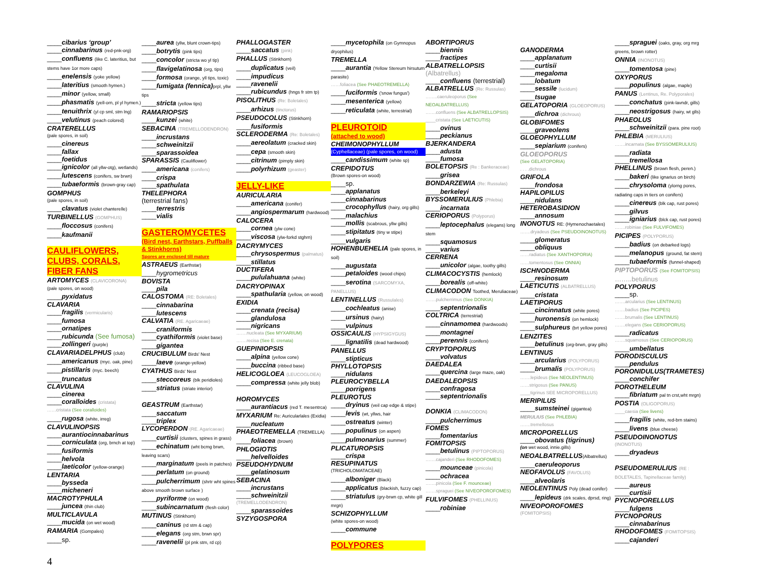____cibarius ‘group’
____cinnabarinus (red-pnk-org)
____confluens (like C. lateritius, but stems have 1or more caps)
____enelensis (yoke yellow)
____lateritius (smooth hymen.)
____minor (yellow, small)
____phasmatis (yell-orn, pl yl hymen.)
____tenuithrix (yl cp sml, stm lng)
____velutinus (peach colored)
CRATERELLUS
(pale spores, in soil)
____cinereus
____fallax
____foetidus
____ignicolor (all yllw-otg), wetlands)
____lutescens (conifers, sw brwn)
____tubaeformis (brown-gray cap)
GOMPHUS
(pale spores, in soil)
____clavatus (violet chanterelle)
TURBINELLUS (GOMPHUS)
____floccosus (conifers)
____kaufmanii
CAULIFLOWERS, CLUBS, CORALS, FIBER FANS
ARTOMYCES (CLAVICORONA)
(pale spores, on wood)
____pyxidatus
CLAVARIA
____fragilis (vermicularis)
____fumosa
____ornatipes
____rubicunda (See fumosa)
____zollingeri (purple)
CLAVARIADELPHUS (club)
____americanus (myc. oak, pine)
____pistillaris (myc. beech)
____truncatus
CLAVULINA
____cinerea
____coralloides (cristata)
……cristata (See coralloides)
____rugosa (white, irreg)
CLAVULINOPSIS
____aurantiocinnabarinus
____corniculata (org, brnch at top)
____fusiformis
____helvola
____laeticolor (yellow-orange)
LENTARIA
____bysseda
____micheneri
MACROTYPHULA
____juncea (thin club)
MULTICLAVULA
____mucida (on wet wood)
RAMARIA (Gompales)
____sp.
____aurea (yllw, blunt crown-tips)
____botrytis (pink tips)
____concolor (stricta wo yl tip)
____flavigelatinosa (org, tips)
____formosa (orange, yll tips, toxic)
____fumigata (fennica) prpl, yllw tips
____stricta (yellow tips)
RAMARIOPSIS
____kunzei (white)
SEBACINA (TREMELLODENDRON)
____incrustans
____schweinitzii
____sparassoidea
SPARASSIS (Cauliflower)
____americana (conifers)
____crispa
____spathulata
THELEPHORA
(terrestrial fans)
____terrestris
____vialis
GASTEROMYCETES
(Bird nest, Earthstars, Puffballs & Stinkhorns)
Spores are enclosed till mature
ASTRAEUS (Earthstar)
____hygrometricus
BOVISTA
____pila
CALOSTOMA (RE: Boletales)
____cinnabarina
____lutescens
CALVATIA (RE. Agaricaeae)
____craniformis
____cyathiformis (violet base)
____gigantea
CRUCIBULUM Birds' Nest
____laeve (orange-yellow)
CYATHUS Birds' Nest
____steccoreus (blk peridioles)
____striatus (striate interior)
GEASTRUM (Earthstar)
____saccatum
____triplex
LYCOPERDON (RE. Agaricaeae)
____curtisii (clusters, spines in grass)
____echinatum (wht bcmg brwn, leaving scars)
____marginatum (peels in patches)
____perlatum (on ground)
____pulcherrimum (shrtr wht spines above smooth brown surface )
____pyriforme (on wood)
____subincarnatum (flesh color)
MUTINUS (Stinkhorn)
____caninus (rd stm & cap)
____elegans (org stm, brwn spr)
____ravenelii (pl pnk stm, rd cp)
PHALLOGASTER
____saccatus (pink)
PHALLUS (Stinkhorn)
____duplicatus (veil)
____impudicus
____ravenelii
____rubicundus (hngs fr stm tp)
PISOLITHUS (Re: Boletales)
____arhizus (tinctorus)
PSEUDOCOLUS (Stinkhorn)
____fusiformis
SCLERODERMA (Re: Boletales)
____aereolatum (cracked skin)
____cepa (smooth skin)
____citrinum (pimply skin)
____polyrhizum (geaster)
JELLY-LIKE
AURICULARIA
____americana (conifer)
____angiospermarum (hardwood)
CALOCERA
____cornea (ylw cone)
____viscosa (ylw-forkd stghrn)
DACRYMYCES
____chrysospermus (palmatus)
____stillatus
DUCTIFERA
____pululahuana (white)
DACRYOPINAX
____spathularia (yellow, on wood)
EXIDIA
____crenata (recisa)
____glandulosa
____nigricans
…….nucleata (See MYXARIUM)
…….recisa (See E. crenata)
GUEPINIOPSIS
____alpina (yellow cone)
____buccina (ribbed base)
HELICOGLOEA (LEUCOGLOEA)
____compressa (white jelly blob)
HOROMYCES
____aurantiacus (red T. mesentrca)
MYXARIUM Re: Auricularlales (Exidia)
____nucleatum
PHAEOTREMELLA (TREMELLA)
____foliacea (brown)
PHLOGIOTIS
____helvelloides
PSEUDOHYDNUM
____gelatinosum
SEBACINA
____incrustans
____schweinitzii
(TREMELLODENDRON)
____sparassoides
SYZYGOSPORA
____mycetophila (on Gymnopus dryophilus)
TREMELLA
____aurantia (Yellow Stereum hirsutum parasite)
……foliacea (See PHAEOTREMELLA)
____fuciformis ('snow fungus')
____mesenterica (yellow)
____reticulata (white, terrestrial)
PLEUROTOID
(attached to wood)
CHEIMONOPHYLLUM
(Cyphellaceae) (pale spores, on wood)
____candissimum (white sp)
CREPIDOTUS
(Brown spores-on wood)
____sp.
____applanatus
____cinnabarinus
____crocophyllus (hairy, org gills)
____malachius
____mollis (scabrous, yllw gills)
____stipitatus (tiny w stipe)
____vulgaris
HOHENBUEHELIA (pale spores, in soil)
____augustata
____petaloides (wood chips)
____serotina (SARCOMYXA, PANELLUS)
LENTINELLUS (Russulales)
____cochleatus (anise)
____ursinus (hairy)
____vulpinus
OSSICAULIS (HYPSIGYGUS)
____lignatilis (dead hardwood)
PANELLUS
____stipticus
PHYLLOTOPSIS
____nidulans
PLEUROCYBELLA
____porrigens
PLEUROTUS
____dryinus (veil cap edge & stipe)
____levis (wt, yllws, hair
____ostreatus (winter)
____populinus (on aspen)
____pulmonarius (summer)
PLICATUROPSIS
____crispa
RESUPINATUS
(TRICHOLOMATACEAE)
____alboniger (Black)
____applicatus (blackish, fuzzy cap)
____striatulus (gry-brwn cp, white gill mrgn)
SCHIZOPHYLLUM
(white spores-on wood)
____commune
POLYPORES
ABORTIPORUS
____biennis
____fractipes
ALBATRELLOPSIS
(Albatrellus)
____confluens (terrestrial)
ALBATRELLUS (Re: Russulas)
……..caeruleoporus (See NEOALBATRELLUS)
…….confluens (See ALBATRELLOPSIS)
____cristata (See LAETICUTIS)
____ovinus
____peckianus
BJERKANDERA
____adusta
____fumosa
BOLETOPSIS (Re : Bankeraceae)
____grisea
BONDARZEWIA (Re: Russulas)
____berkeleyi
BYSSOMERULIUS (Phlebia)
____incarnata
CERIOPORUS (Polyporus)
____leptocephalus (elegans) long stem
____squamosus
____varius
CERRENA
____unicolor (algae, toothy gills)
CLIMACOCYSTIS (hemlock)
____borealis (off-white)
CLIMACODON Toothed, Meruliaceae)
…….pulcherrimus (See DONKIA)
____septentrionalis
COLTRICA (terrestrial)
____cinnamomea (hardwoods)
____montagnei
____perennis (conifers)
CRYPTOPORUS
____volvatus
DAEDALEA
____quercina (large maze, oak)
DAEDALEOPSIS
____confragosa
____septentrionalis
DONKIA (CLIMACODON)
____pulcherrimus
FOMES
____fomentarius
FOMITOPSIS
____betulinus (PIPTOPORUS)
…….cajanderi (See RHODOFOMES)
____mounceae (pinicola)
____ochracea
…….pinicola (See F. mounceae)
…….spraguei (See NIVEOPOROFOMES)
FULVIFOMES (PHELLINUS)
____robiniae
GANODERMA
____applanatum
____curtisii
____megaloma
____lobatum
____sessile (lucidum)
____tsugae
GELATOPORIA (GLOEOPORUS)
____dichroa (dichrous)
GLOBIFOMES
____graveolens
GLOEOPHYLLUM
____sepiarium (conifers)
GLOEOPORUS
(See GELATOPORIA)
. . . .dichrous
GRIFOLA
____frondosa
HAPILOPILUS
____nidulans
HETEROBASIDION
____annosum
INONOTUS RE: (Hymenochaetales)
…….dryadeus (See PSEUDOINONOTUS)
____glomeratus
____obliquus
……radiatus (See XANTHOPORIA)
……tomentosus (See ONNIA)
ISCHNODERMA
____resinosum
LAETICUTIS (ALBATRELLUS)
____cristata
LAETIPORUS
____cincinnatus (white pores)
____huronensis (on hemlock)
____sulphureus (brt yellow pores)
LENZITES
____betulinus (org-brwn, gray gills)
LENTINUS
____arcularius (POLYPORUS)
____brumalis (POLYPORUS)
…….lepideus (See NEOLENTINUS)
……strigosus (See PANUS)
____tigrinus SEE MICROPORELLUS)
MERIPILUS
____sumsteinei (gigantea)
MERULIUS (See PHLEBIA)
…….tremellosus
MICROPORELLUS
____obovatus (tigrinus)
(on wet wood, innie.gills)
NEOALBATRELLUS(Albatrellus)
____caeruleoporus
NEOFAVOLUS (FAVOLUS)
____alveolaris
NEOLENTINUS Poly (dead conifer)
____lepideus (drk scales, dprsd, ring)
NIVEOPOROFOMES
(FOMITOPSIS)
____spraguei (oaks, gray, org mrg greens, brown rotter)
ONNIA (INONOTUS)
____tomentosa (pine)
OXYPORUS
____populinus (algae, maple)
PANUS (Lentinus, Re. Polyporales)
____conchatus (pink-lavndr, gills)
____neostrigosus (hairy, wt glls)
PHAEOLUS
____schweinitzii (para. pine root)
PHLEBIA (MERULIUS)
…….incarnata (See BYSSOMERULIUS)
____radiata
____tremellosa
PHELLINUS (brown flesh, peren.)
____bakeri (like ignarius on birch)
____chrysoloma (ylorng pores, radiating caps in tiers on conifers)
____cinereus (blk cap, rust pores)
____gilvus
____igniarius (blck cap, rust pores)
…….robiniae (See FULVIFOMES)
PICIPES (POLYPORUS)
____badius (on debarked logs)
____melanopus (ground, fat stem)
____tubaeformis (funnel-shaped)
PIPTOPORUS (See FOMITOPSIS)
……..betulinus
POLYPORUS
____sp.
…….arcularius (See LENTINUS)
…….badius (See PICIPES)
…….brumalis (See LENTINUS)
…….elegans (See CERIOPORUS)
____radicatus
…….squamosus (See CERIOPORUS)
____umbellatus
PORODISCULUS
____pendulus
PORONIDULUS(TRAMETES)
____conchifer
POROTHELEUM
____fibriatum pal tn crst,wht mrgn)
POSTIA (OLIGOPORUS)
____caesia (See livens)
____fragilis (white, red-brn stains)
____livens (blue cheese)
PSEUDOINONOTUS
(INONOTUS)
____dryadeus
PSEUDOMERULIUS (RE : BOLETALES, Tapinellaceae family)
____aureus
____curtisii
PYCNOPORELLUS
____fulgens
PYCNOPORUS
____cinnabarinus
RHODOFOMES (FOMITOPSIS)
____cajanderi
4